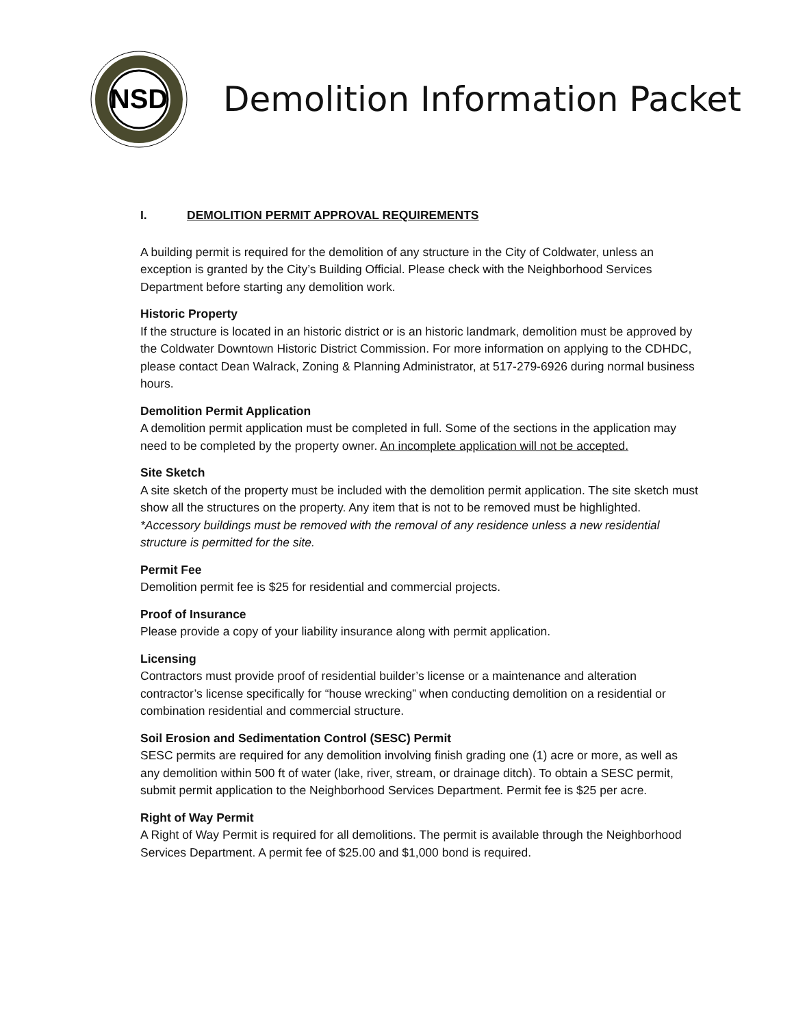NSD
Demolition Information Packet
I. DEMOLITION PERMIT APPROVAL REQUIREMENTS
A building permit is required for the demolition of any structure in the City of Coldwater, unless an exception is granted by the City’s Building Official. Please check with the Neighborhood Services Department before starting any demolition work.
Historic Property
If the structure is located in an historic district or is an historic landmark, demolition must be approved by the Coldwater Downtown Historic District Commission. For more information on applying to the CDHDC, please contact Dean Walrack, Zoning & Planning Administrator, at 517-279-6926 during normal business hours.
Demolition Permit Application
A demolition permit application must be completed in full. Some of the sections in the application may need to be completed by the property owner. An incomplete application will not be accepted.
Site Sketch
A site sketch of the property must be included with the demolition permit application. The site sketch must show all the structures on the property. Any item that is not to be removed must be highlighted. *Accessory buildings must be removed with the removal of any residence unless a new residential structure is permitted for the site.
Permit Fee
Demolition permit fee is $25 for residential and commercial projects.
Proof of Insurance
Please provide a copy of your liability insurance along with permit application.
Licensing
Contractors must provide proof of residential builder’s license or a maintenance and alteration contractor’s license specifically for “house wrecking” when conducting demolition on a residential or combination residential and commercial structure.
Soil Erosion and Sedimentation Control (SESC) Permit
SESC permits are required for any demolition involving finish grading one (1) acre or more, as well as any demolition within 500 ft of water (lake, river, stream, or drainage ditch). To obtain a SESC permit, submit permit application to the Neighborhood Services Department. Permit fee is $25 per acre.
Right of Way Permit
A Right of Way Permit is required for all demolitions. The permit is available through the Neighborhood Services Department. A permit fee of $25.00 and $1,000 bond is required.